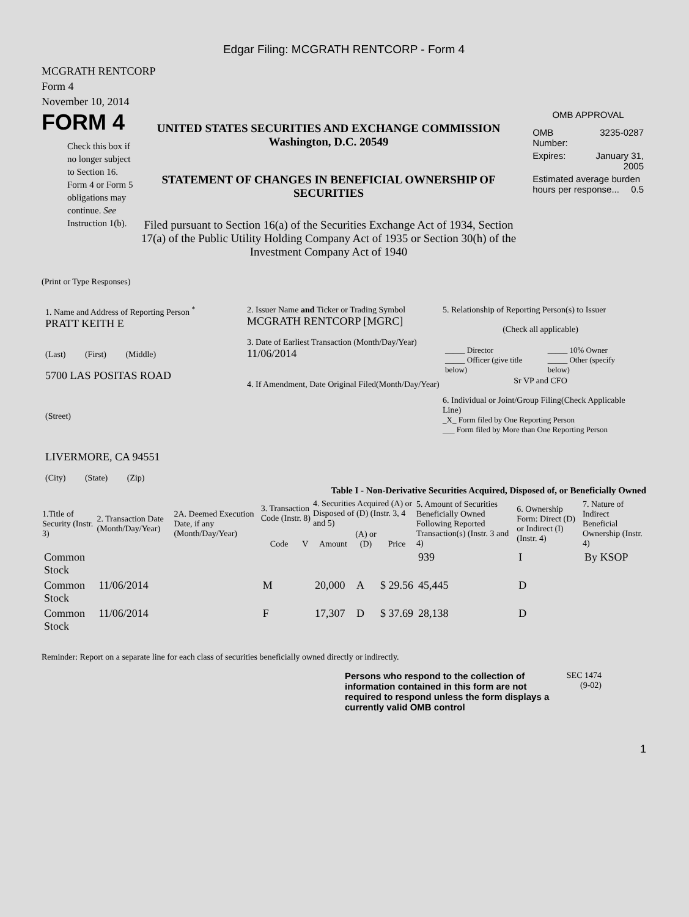Edgar Filing: MCGRATH RENTCORP - Form 4
MCGRATH RENTCORP
Form 4
November 10, 2014
FORM 4
Check this box if no longer subject to Section 16. Form 4 or Form 5 obligations may continue. See Instruction 1(b).
UNITED STATES SECURITIES AND EXCHANGE COMMISSION
Washington, D.C. 20549
STATEMENT OF CHANGES IN BENEFICIAL OWNERSHIP OF SECURITIES
Filed pursuant to Section 16(a) of the Securities Exchange Act of 1934, Section 17(a) of the Public Utility Holding Company Act of 1935 or Section 30(h) of the Investment Company Act of 1940
OMB APPROVAL
| OMB Number: | 3235-0287 |
| Expires: | January 31, 2005 |
| Estimated average burden hours per response... 0.5 | |
(Print or Type Responses)
1. Name and Address of Reporting Person <sup>*</sup>
PRATT KEITH E
(Last) (First) (Middle)
5700 LAS POSITAS ROAD
(Street)
LIVERMORE, CA 94551
(City) (State) (Zip)
2. Issuer Name and Ticker or Trading Symbol
MCGRATH RENTCORP [MGRC]
3. Date of Earliest Transaction (Month/Day/Year)
11/06/2014
4. If Amendment, Date Original Filed(Month/Day/Year)
5. Relationship of Reporting Person(s) to Issuer
(Check all applicable)
| _____ Director _____ Officer (give title below) | _____ 10% Owner _____ Other (specify below) |
Sr VP and CFO
6. Individual or Joint/Group Filing(Check Applicable Line)
_X_ Form filed by One Reporting Person
___ Form filed by More than One Reporting Person
Table I - Non-Derivative Securities Acquired, Disposed of, or Beneficially Owned
| 1.Title of Security (Instr. 3) | 2. Transaction Date (Month/Day/Year) | 2A. Deemed Execution Date, if any (Month/Day/Year) | 3. Transaction Code (Instr. 8) | | 4. Securities Acquired (A) or Disposed of (D) (Instr. 3, 4 and 5) | | | 5. Amount of Securities Beneficially Owned Following Reported Transaction(s) (Instr. 3 and 4) | 6. Ownership Form: Direct (D) or Indirect (I) (Instr. 4) | 7. Nature of Indirect Beneficial Ownership (Instr. 4) |
| --- | --- | --- | --- | --- | --- | --- | --- | --- | --- | --- |
| | | | Code | V | Amount | (A) or (D) | Price | | | |
| Common Stock | | | | | | | | 939 | I | By KSOP |
| Common Stock | 11/06/2014 | | M | | 20,000 | A | $ 29.56 | 45,445 | D | |
| Common Stock | 11/06/2014 | | F | | 17,307 | D | $ 37.69 | 28,138 | D | |
Reminder: Report on a separate line for each class of securities beneficially owned directly or indirectly.
Persons who respond to the collection of information contained in this form are not required to respond unless the form displays a currently valid OMB control
SEC 1474
(9-02)
1